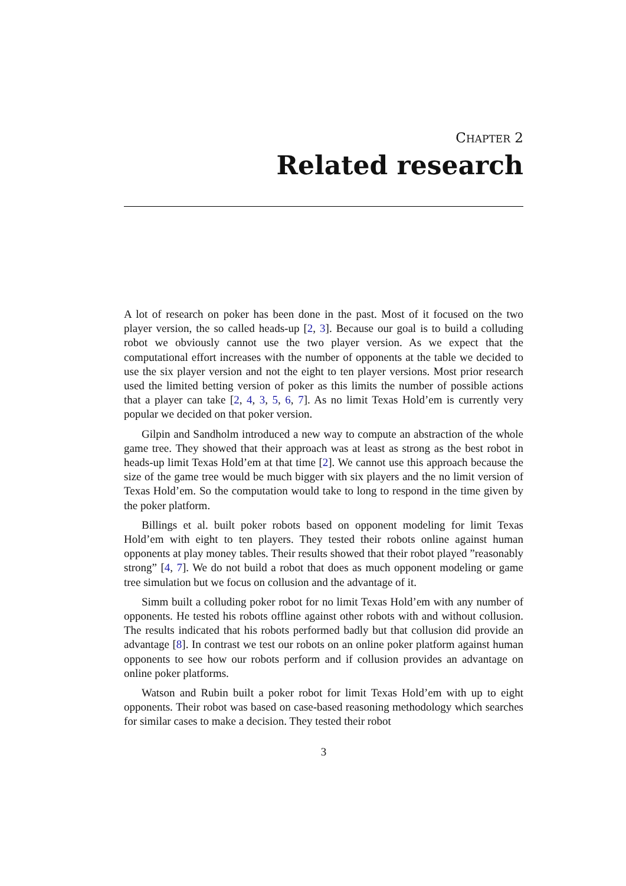CHAPTER 2
Related research
A lot of research on poker has been done in the past. Most of it focused on the two player version, the so called heads-up [2, 3]. Because our goal is to build a colluding robot we obviously cannot use the two player version. As we expect that the computational effort increases with the number of opponents at the table we decided to use the six player version and not the eight to ten player versions. Most prior research used the limited betting version of poker as this limits the number of possible actions that a player can take [2, 4, 3, 5, 6, 7]. As no limit Texas Hold’em is currently very popular we decided on that poker version.
Gilpin and Sandholm introduced a new way to compute an abstraction of the whole game tree. They showed that their approach was at least as strong as the best robot in heads-up limit Texas Hold’em at that time [2]. We cannot use this approach because the size of the game tree would be much bigger with six players and the no limit version of Texas Hold’em. So the computation would take to long to respond in the time given by the poker platform.
Billings et al. built poker robots based on opponent modeling for limit Texas Hold’em with eight to ten players. They tested their robots online against human opponents at play money tables. Their results showed that their robot played ”reasonably strong” [4, 7]. We do not build a robot that does as much opponent modeling or game tree simulation but we focus on collusion and the advantage of it.
Simm built a colluding poker robot for no limit Texas Hold’em with any number of opponents. He tested his robots offline against other robots with and without collusion. The results indicated that his robots performed badly but that collusion did provide an advantage [8]. In contrast we test our robots on an online poker platform against human opponents to see how our robots perform and if collusion provides an advantage on online poker platforms.
Watson and Rubin built a poker robot for limit Texas Hold’em with up to eight opponents. Their robot was based on case-based reasoning methodology which searches for similar cases to make a decision. They tested their robot
3